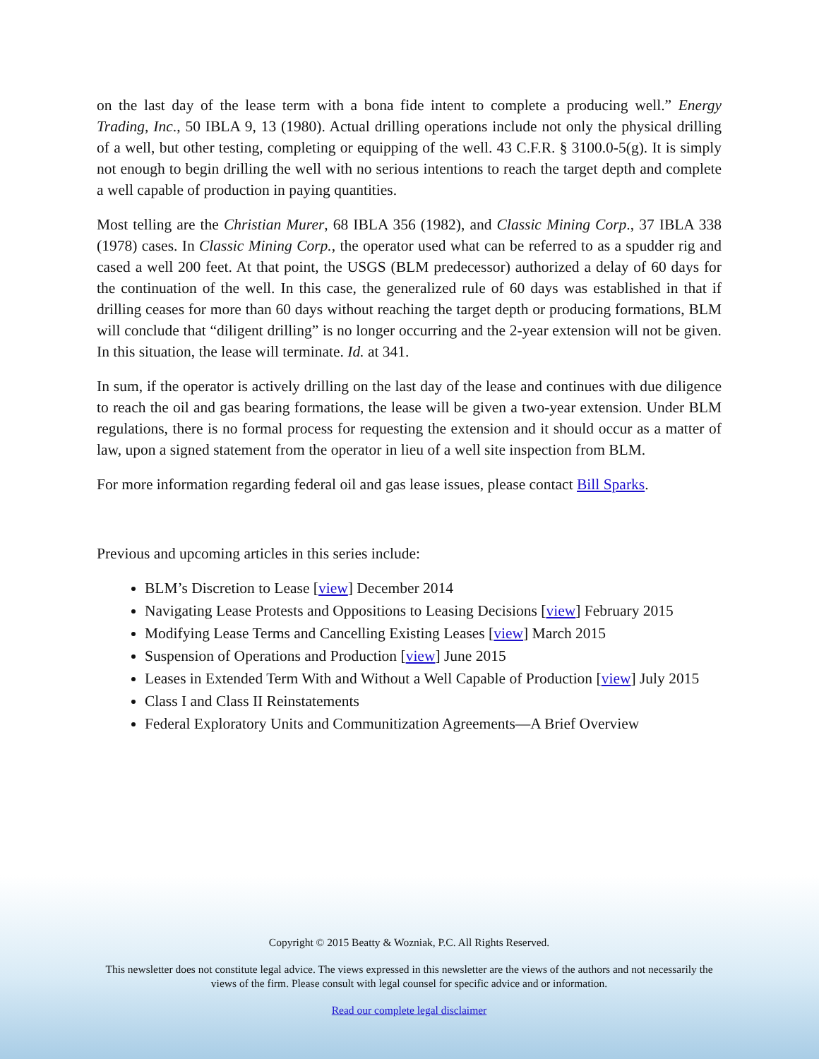on the last day of the lease term with a bona fide intent to complete a producing well.” Energy Trading, Inc., 50 IBLA 9, 13 (1980). Actual drilling operations include not only the physical drilling of a well, but other testing, completing or equipping of the well. 43 C.F.R. § 3100.0-5(g). It is simply not enough to begin drilling the well with no serious intentions to reach the target depth and complete a well capable of production in paying quantities.
Most telling are the Christian Murer, 68 IBLA 356 (1982), and Classic Mining Corp., 37 IBLA 338 (1978) cases. In Classic Mining Corp., the operator used what can be referred to as a spudder rig and cased a well 200 feet. At that point, the USGS (BLM predecessor) authorized a delay of 60 days for the continuation of the well. In this case, the generalized rule of 60 days was established in that if drilling ceases for more than 60 days without reaching the target depth or producing formations, BLM will conclude that “diligent drilling” is no longer occurring and the 2-year extension will not be given. In this situation, the lease will terminate. Id. at 341.
In sum, if the operator is actively drilling on the last day of the lease and continues with due diligence to reach the oil and gas bearing formations, the lease will be given a two-year extension. Under BLM regulations, there is no formal process for requesting the extension and it should occur as a matter of law, upon a signed statement from the operator in lieu of a well site inspection from BLM.
For more information regarding federal oil and gas lease issues, please contact Bill Sparks.
Previous and upcoming articles in this series include:
BLM’s Discretion to Lease [view] December 2014
Navigating Lease Protests and Oppositions to Leasing Decisions [view] February 2015
Modifying Lease Terms and Cancelling Existing Leases [view] March 2015
Suspension of Operations and Production [view] June 2015
Leases in Extended Term With and Without a Well Capable of Production [view] July 2015
Class I and Class II Reinstatements
Federal Exploratory Units and Communitization Agreements—A Brief Overview
Copyright © 2015 Beatty & Wozniak, P.C. All Rights Reserved.
This newsletter does not constitute legal advice. The views expressed in this newsletter are the views of the authors and not necessarily the views of the firm. Please consult with legal counsel for specific advice and or information.
Read our complete legal disclaimer